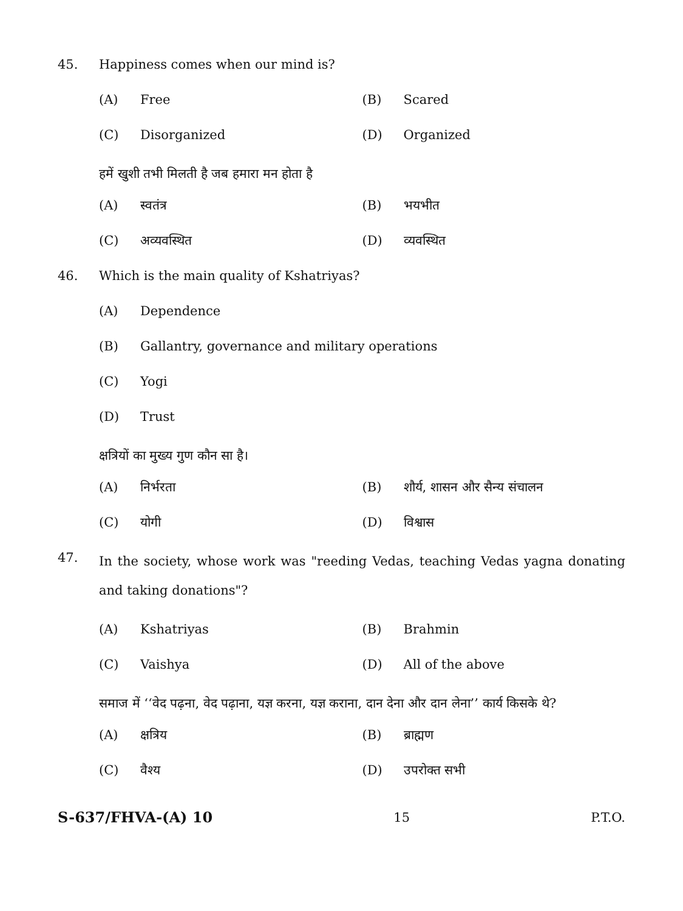45. Happiness comes when our mind is?
(A) Free (B) Scared
(C) Disorganized (D) Organized
हमें खुशी तभी मिलती है जब हमारा मन होता है
(A) स्वतंत्र (B) भयभीत
(C) अव्यवस्थित (D) व्यवस्थित
46. Which is the main quality of Kshatriyas?
(A) Dependence
(B) Gallantry, governance and military operations
(C) Yogi
(D) Trust
क्षत्रियों का मुख्य गुण कौन सा है।
(A) निर्भरता (B) शौर्य, शासन और सैन्य संचालन
(C) योगी (D) विश्वास
47.
In the society, whose work was "reeding Vedas, teaching Vedas yagna donating and taking donations"?
(A) Kshatriyas (B) Brahmin
(C) Vaishya (D) All of the above
समाज में ‘‘वेद पढ़ना, वेद पढ़ाना, यज्ञ करना, यज्ञ कराना, दान देना और दान लेना’’ कार्य किसके थे?
(A) क्षत्रिय (B) ब्राह्मण
(C) वैश्य (D) उपरोक्त सभी
S-637/FHVA-(A) 10 15 P.T.O.